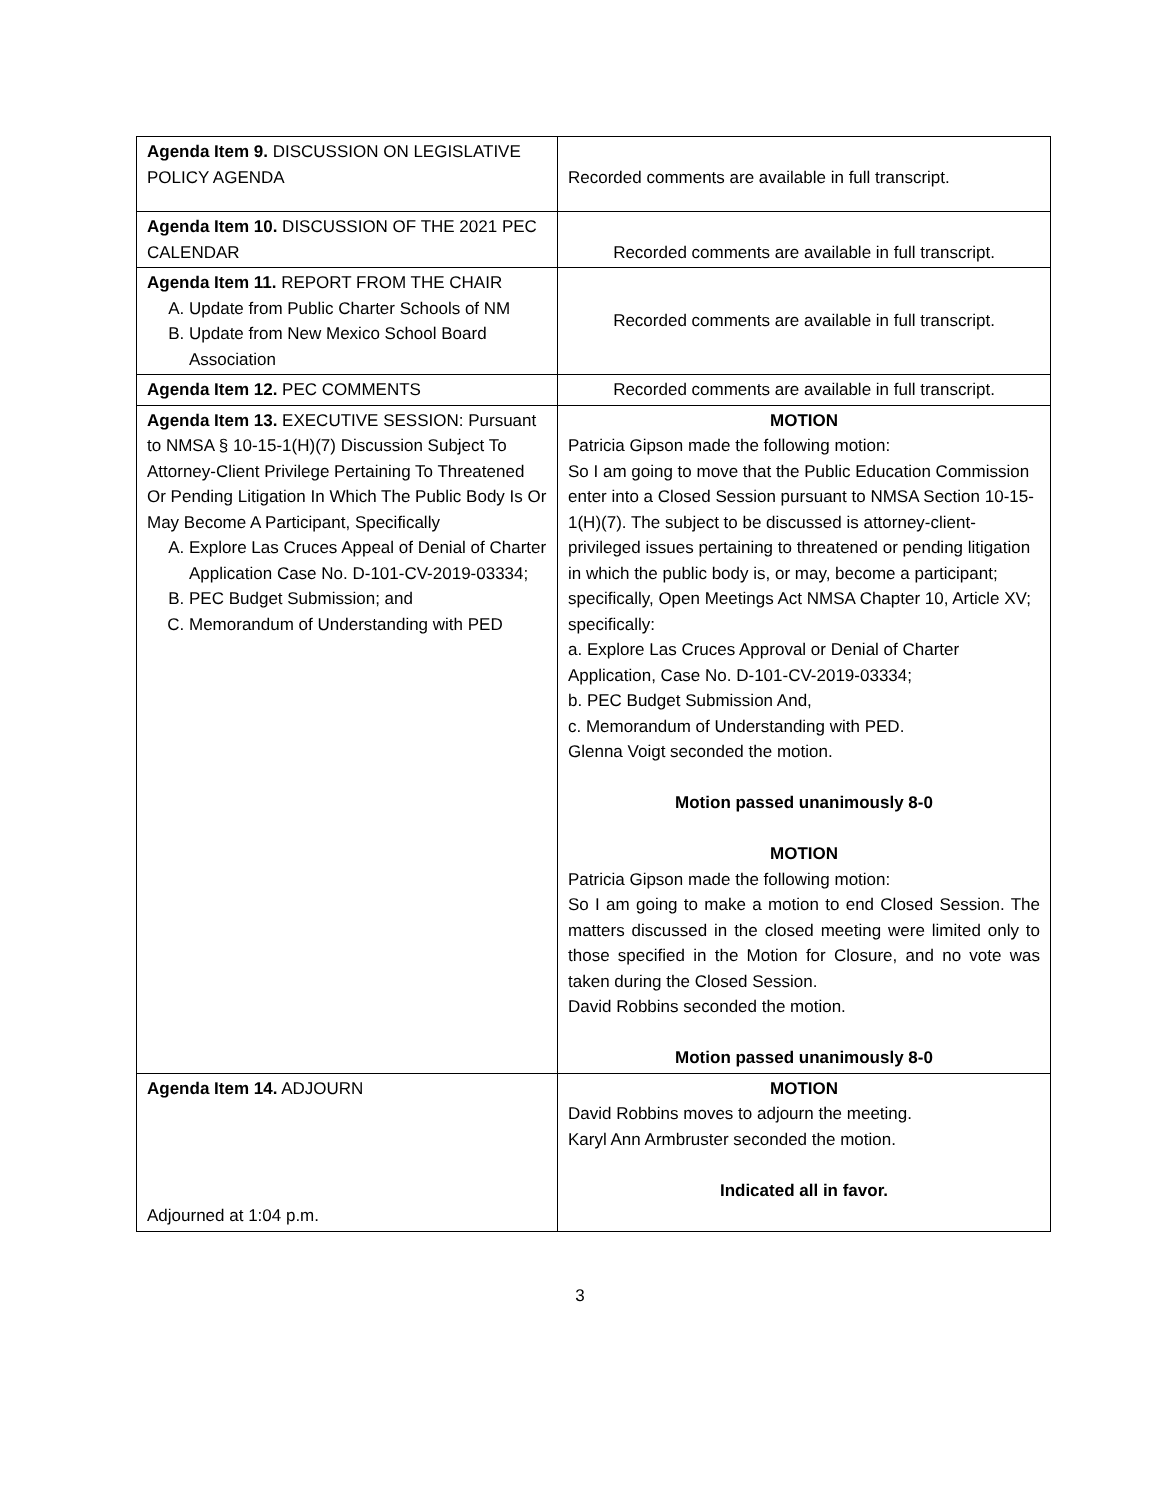| Agenda Item 9. DISCUSSION ON LEGISLATIVE POLICY AGENDA | Recorded comments are available in full transcript. |
| Agenda Item 10. DISCUSSION OF THE 2021 PEC CALENDAR | Recorded comments are available in full transcript. |
| Agenda Item 11. REPORT FROM THE CHAIR A. Update from Public Charter Schools of NM B. Update from New Mexico School Board Association | Recorded comments are available in full transcript. |
| Agenda Item 12. PEC COMMENTS | Recorded comments are available in full transcript. |
| Agenda Item 13. EXECUTIVE SESSION: Pursuant to NMSA § 10-15-1(H)(7) Discussion Subject To Attorney-Client Privilege Pertaining To Threatened Or Pending Litigation In Which The Public Body Is Or May Become A Participant, Specifically A. Explore Las Cruces Appeal of Denial of Charter Application Case No. D-101-CV-2019-03334; B. PEC Budget Submission; and C. Memorandum of Understanding with PED | MOTION Patricia Gipson made the following motion: So I am going to move that the Public Education Commission enter into a Closed Session pursuant to NMSA Section 10-15-1(H)(7). The subject to be discussed is attorney-client-privileged issues pertaining to threatened or pending litigation in which the public body is, or may, become a participant; specifically, Open Meetings Act NMSA Chapter 10, Article XV; specifically: a. Explore Las Cruces Approval or Denial of Charter Application, Case No. D-101-CV-2019-03334; b. PEC Budget Submission And, c. Memorandum of Understanding with PED. Glenna Voigt seconded the motion. Motion passed unanimously 8-0 MOTION Patricia Gipson made the following motion: So I am going to make a motion to end Closed Session. The matters discussed in the closed meeting were limited only to those specified in the Motion for Closure, and no vote was taken during the Closed Session. David Robbins seconded the motion. Motion passed unanimously 8-0 |
| Agenda Item 14. ADJOURN Adjourned at 1:04 p.m. | MOTION David Robbins moves to adjourn the meeting. Karyl Ann Armbruster seconded the motion. Indicated all in favor. |
3